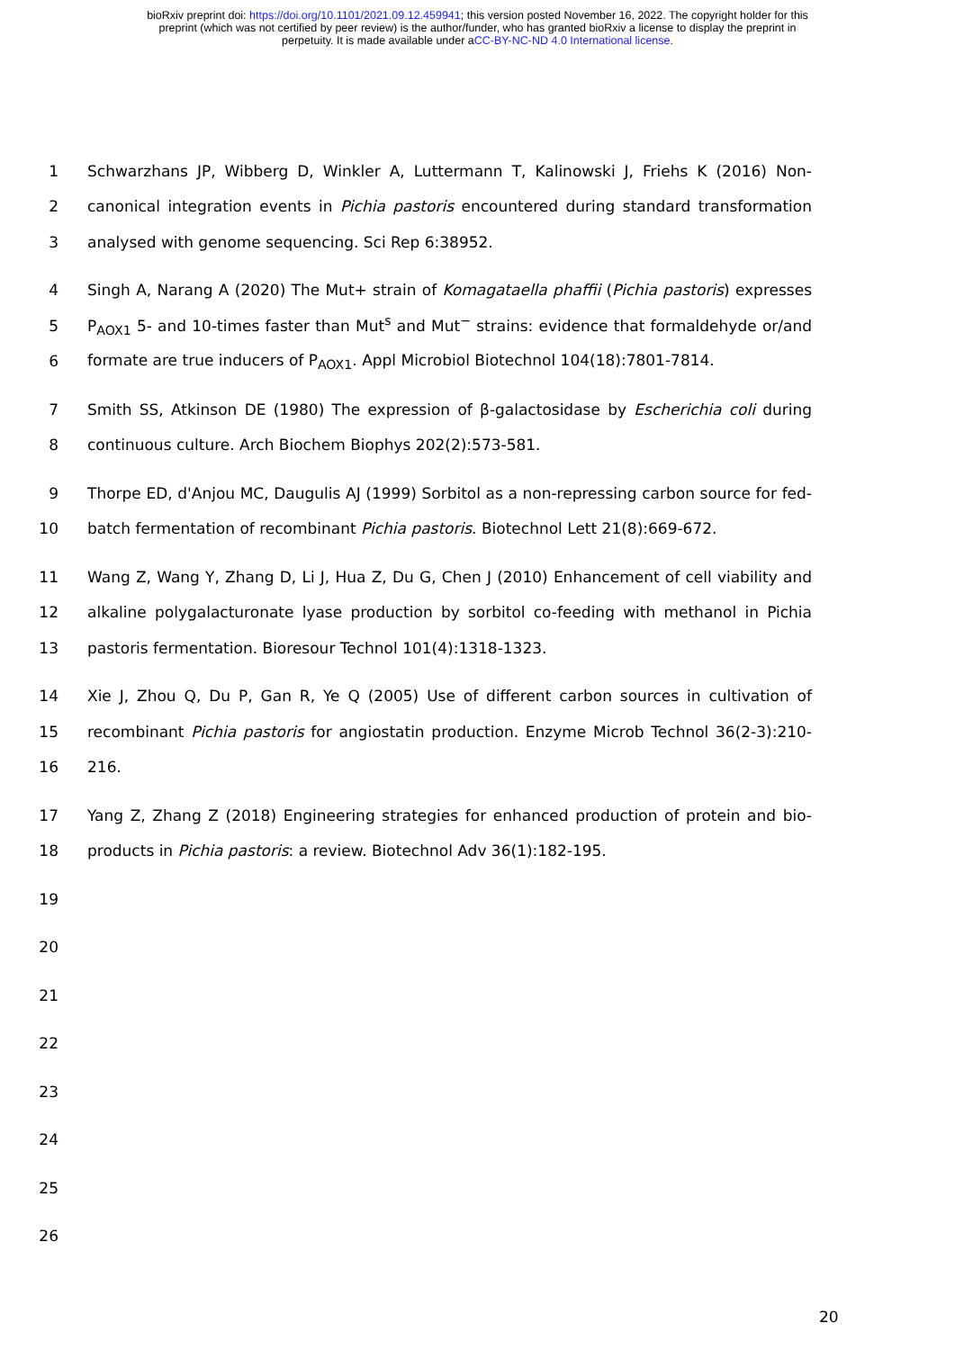bioRxiv preprint doi: https://doi.org/10.1101/2021.09.12.459941; this version posted November 16, 2022. The copyright holder for this
preprint (which was not certified by peer review) is the author/funder, who has granted bioRxiv a license to display the preprint in
perpetuity. It is made available under aCC-BY-NC-ND 4.0 International license.
1 Schwarzhans JP, Wibberg D, Winkler A, Luttermann T, Kalinowski J, Friehs K (2016) Non-
2 canonical integration events in Pichia pastoris encountered during standard transformation
3 analysed with genome sequencing. Sci Rep 6:38952.
4 Singh A, Narang A (2020) The Mut+ strain of Komagataella phaffii (Pichia pastoris) expresses
5 P<sub>AOX1</sub> 5- and 10-times faster than Mut<sup>s</sup> and Mut<sup>−</sup> strains: evidence that formaldehyde or/and
6 formate are true inducers of P<sub>AOX1</sub>. Appl Microbiol Biotechnol 104(18):7801-7814.
7 Smith SS, Atkinson DE (1980) The expression of β-galactosidase by Escherichia coli during
8 continuous culture. Arch Biochem Biophys 202(2):573-581.
9 Thorpe ED, d'Anjou MC, Daugulis AJ (1999) Sorbitol as a non-repressing carbon source for fed-
10 batch fermentation of recombinant Pichia pastoris. Biotechnol Lett 21(8):669-672.
11 Wang Z, Wang Y, Zhang D, Li J, Hua Z, Du G, Chen J (2010) Enhancement of cell viability and
12 alkaline polygalacturonate lyase production by sorbitol co-feeding with methanol in Pichia
13 pastoris fermentation. Bioresour Technol 101(4):1318-1323.
14 Xie J, Zhou Q, Du P, Gan R, Ye Q (2005) Use of different carbon sources in cultivation of
15 recombinant Pichia pastoris for angiostatin production. Enzyme Microb Technol 36(2-3):210-
16 216.
17 Yang Z, Zhang Z (2018) Engineering strategies for enhanced production of protein and bio-
18 products in Pichia pastoris: a review. Biotechnol Adv 36(1):182-195.
19
20
21
22
23
24
25
26
20